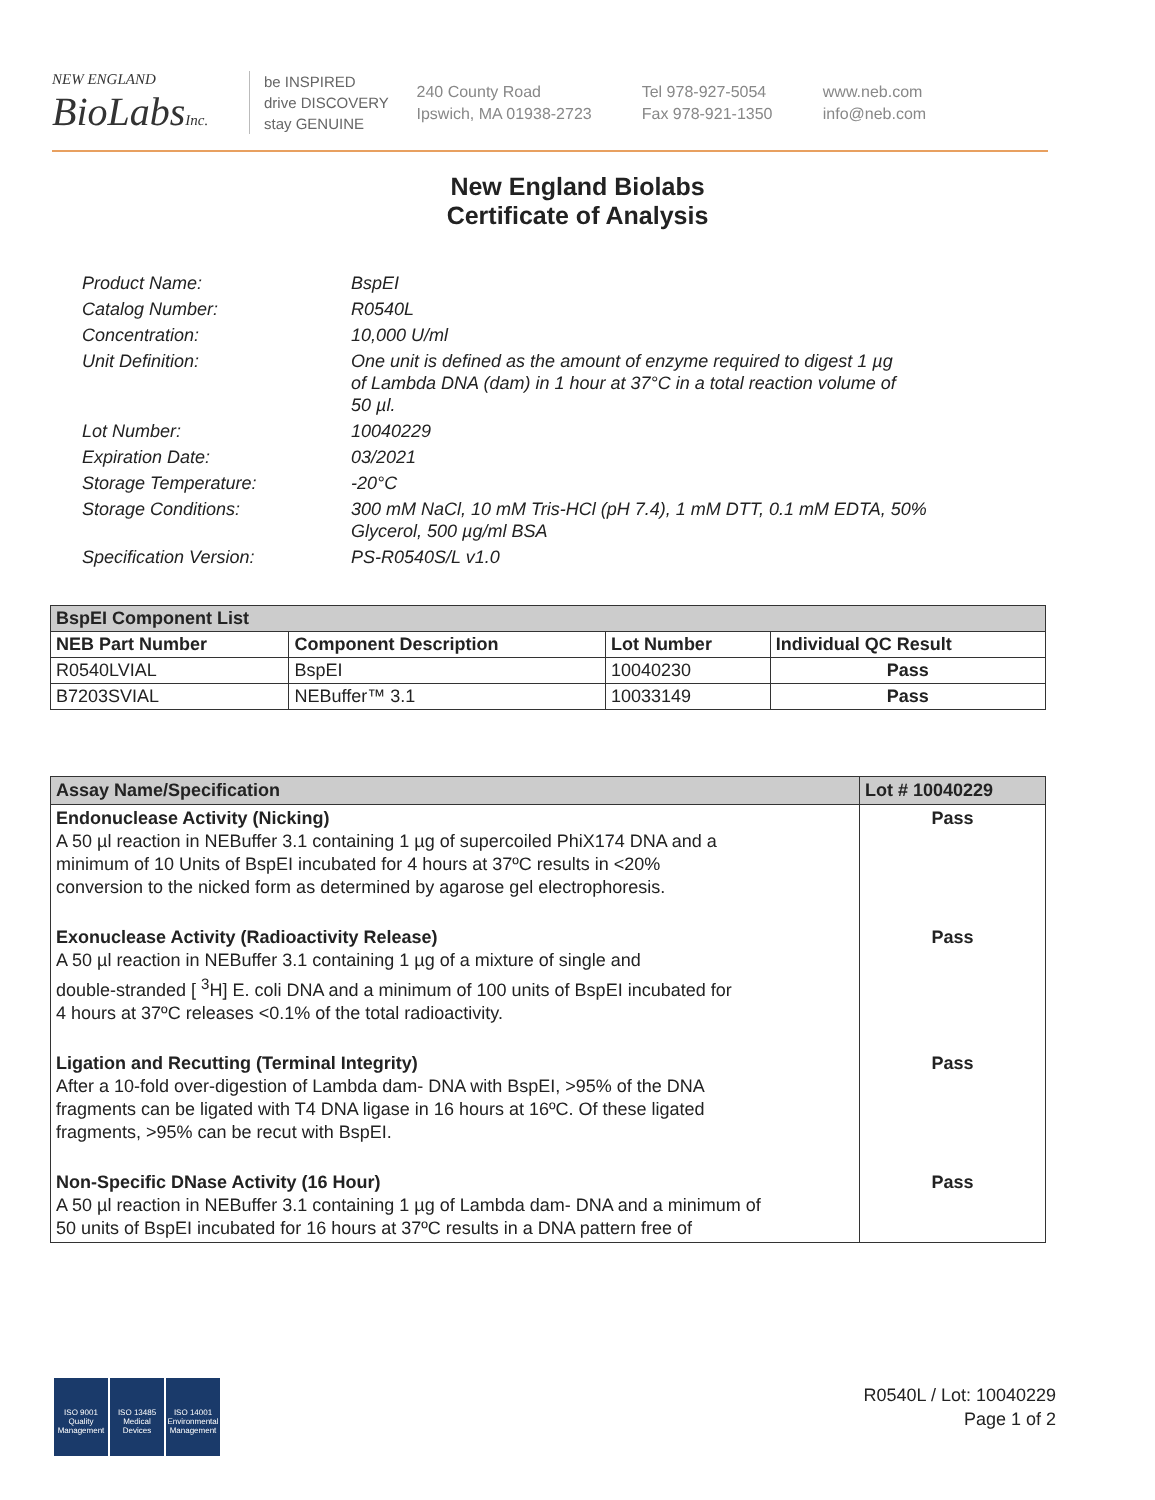NEW ENGLAND
BioLabsInc.
be INSPIRED
drive DISCOVERY
stay GENUINE
240 County Road
Ipswich, MA 01938-2723
Tel 978-927-5054
Fax 978-921-1350
www.neb.com
info@neb.com
New England Biolabs
Certificate of Analysis
| Product Name: | BspEI |
| Catalog Number: | R0540L |
| Concentration: | 10,000 U/ml |
| Unit Definition: | One unit is defined as the amount of enzyme required to digest 1 µg of Lambda DNA (dam) in 1 hour at 37°C in a total reaction volume of 50 µl. |
| Lot Number: | 10040229 |
| Expiration Date: | 03/2021 |
| Storage Temperature: | -20°C |
| Storage Conditions: | 300 mM NaCl, 10 mM Tris-HCl (pH 7.4), 1 mM DTT, 0.1 mM EDTA, 50% Glycerol, 500 µg/ml BSA |
| Specification Version: | PS-R0540S/L v1.0 |
| BspEI Component List | | | |
| --- | --- | --- | --- |
| NEB Part Number | Component Description | Lot Number | Individual QC Result |
| R0540LVIAL | BspEI | 10040230 | Pass |
| B7203SVIAL | NEBuffer™ 3.1 | 10033149 | Pass |
| Assay Name/Specification | Lot # 10040229 |
| --- | --- |
| Endonuclease Activity (Nicking) A 50 µl reaction in NEBuffer 3.1 containing 1 µg of supercoiled PhiX174 DNA and a minimum of 10 Units of BspEI incubated for 4 hours at 37ºC results in <20% conversion to the nicked form as determined by agarose gel electrophoresis. | Pass |
| Exonuclease Activity (Radioactivity Release) A 50 µl reaction in NEBuffer 3.1 containing 1 µg of a mixture of single and double-stranded [ <sup>3</sup>H] E. coli DNA and a minimum of 100 units of BspEI incubated for 4 hours at 37ºC releases <0.1% of the total radioactivity. | Pass |
| Ligation and Recutting (Terminal Integrity) After a 10-fold over-digestion of Lambda dam- DNA with BspEI, >95% of the DNA fragments can be ligated with T4 DNA ligase in 16 hours at 16ºC. Of these ligated fragments, >95% can be recut with BspEI. | Pass |
| Non-Specific DNase Activity (16 Hour) A 50 µl reaction in NEBuffer 3.1 containing 1 µg of Lambda dam- DNA and a minimum of 50 units of BspEI incubated for 16 hours at 37ºC results in a DNA pattern free of | Pass |
ISO 9001 Quality Management
ISO 13485 Medical Devices
ISO 14001 Environmental Management
R0540L / Lot: 10040229
Page 1 of 2